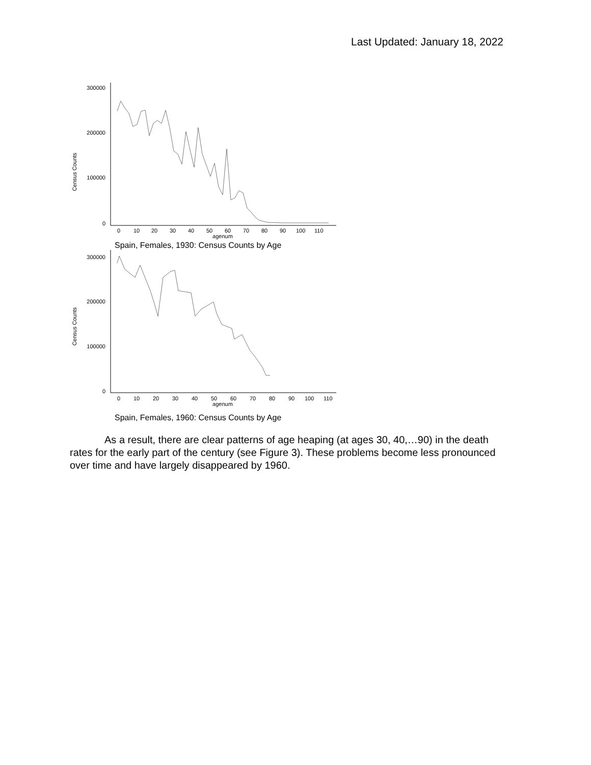Last Updated: January 18, 2022
Census Counts
300000
200000
100000
0
0
10
20
30
40
50
60
70
80
90
100
110
agenum
Spain, Females, 1930: Census Counts by Age
Census Counts
300000
200000
100000
0
0
10
20
30
40
50
60
70
80
90
100
110
agenum
Spain, Females, 1960: Census Counts by Age
As a result, there are clear patterns of age heaping (at ages 30, 40,…90) in the death rates for the early part of the century (see Figure 3). These problems become less pronounced over time and have largely disappeared by 1960.